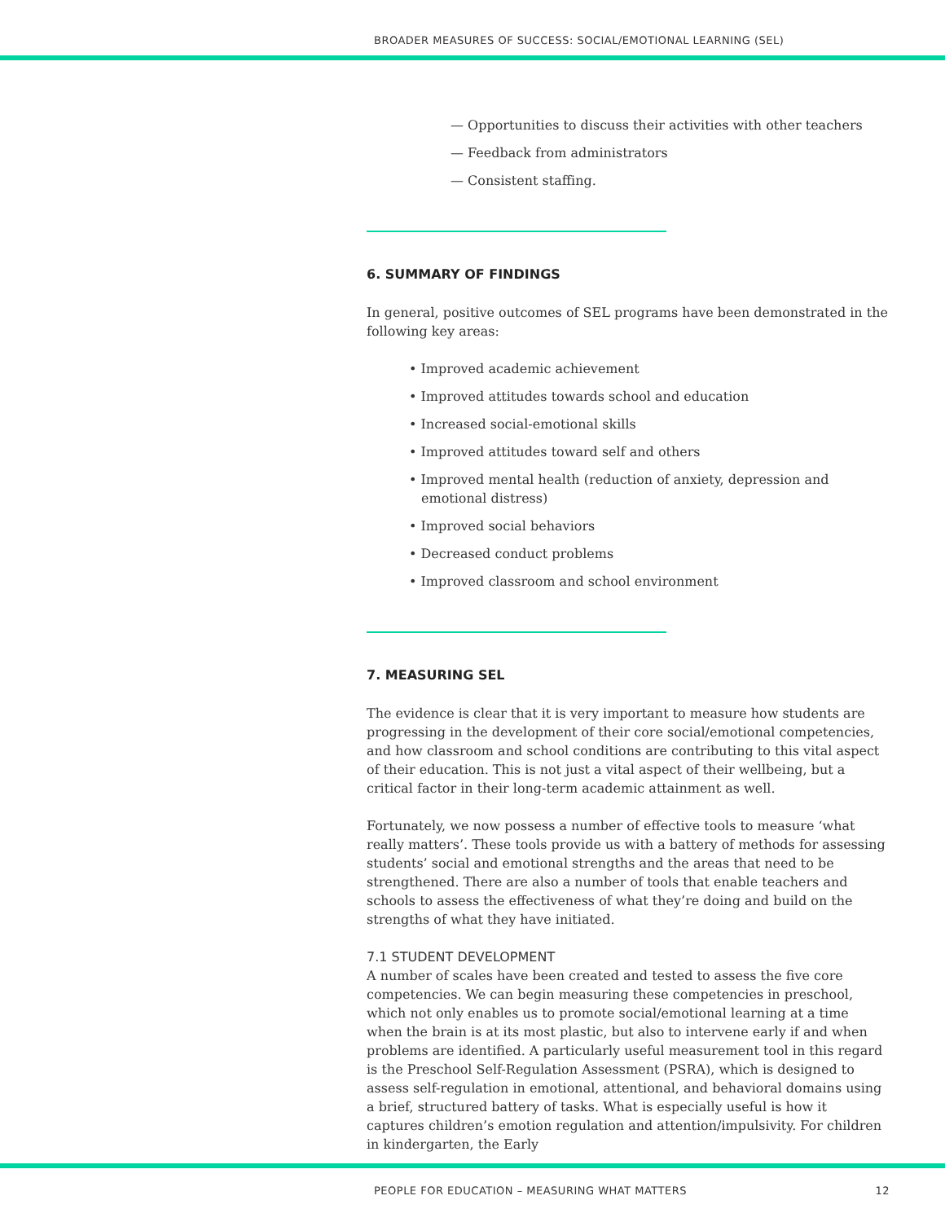BROADER MEASURES OF SUCCESS: SOCIAL/EMOTIONAL LEARNING (SEL)
— Opportunities to discuss their activities with other teachers
— Feedback from administrators
— Consistent staffing.
6. SUMMARY OF FINDINGS
In general, positive outcomes of SEL programs have been demonstrated in the following key areas:
• Improved academic achievement
• Improved attitudes towards school and education
• Increased social-emotional skills
• Improved attitudes toward self and others
• Improved mental health (reduction of anxiety, depression and emotional distress)
• Improved social behaviors
• Decreased conduct problems
• Improved classroom and school environment
7. MEASURING SEL
The evidence is clear that it is very important to measure how students are progressing in the development of their core social/emotional competencies, and how classroom and school conditions are contributing to this vital aspect of their education. This is not just a vital aspect of their wellbeing, but a critical factor in their long-term academic attainment as well.
Fortunately, we now possess a number of effective tools to measure ‘what really matters’. These tools provide us with a battery of methods for assessing students’ social and emotional strengths and the areas that need to be strengthened. There are also a number of tools that enable teachers and schools to assess the effectiveness of what they’re doing and build on the strengths of what they have initiated.
7.1 STUDENT DEVELOPMENT
A number of scales have been created and tested to assess the five core competencies. We can begin measuring these competencies in preschool, which not only enables us to promote social/emotional learning at a time when the brain is at its most plastic, but also to intervene early if and when problems are identified. A particularly useful measurement tool in this regard is the Preschool Self-Regulation Assessment (PSRA), which is designed to assess self-regulation in emotional, attentional, and behavioral domains using a brief, structured battery of tasks. What is especially useful is how it captures children’s emotion regulation and attention/impulsivity. For children in kindergarten, the Early
PEOPLE FOR EDUCATION – MEASURING WHAT MATTERS 12